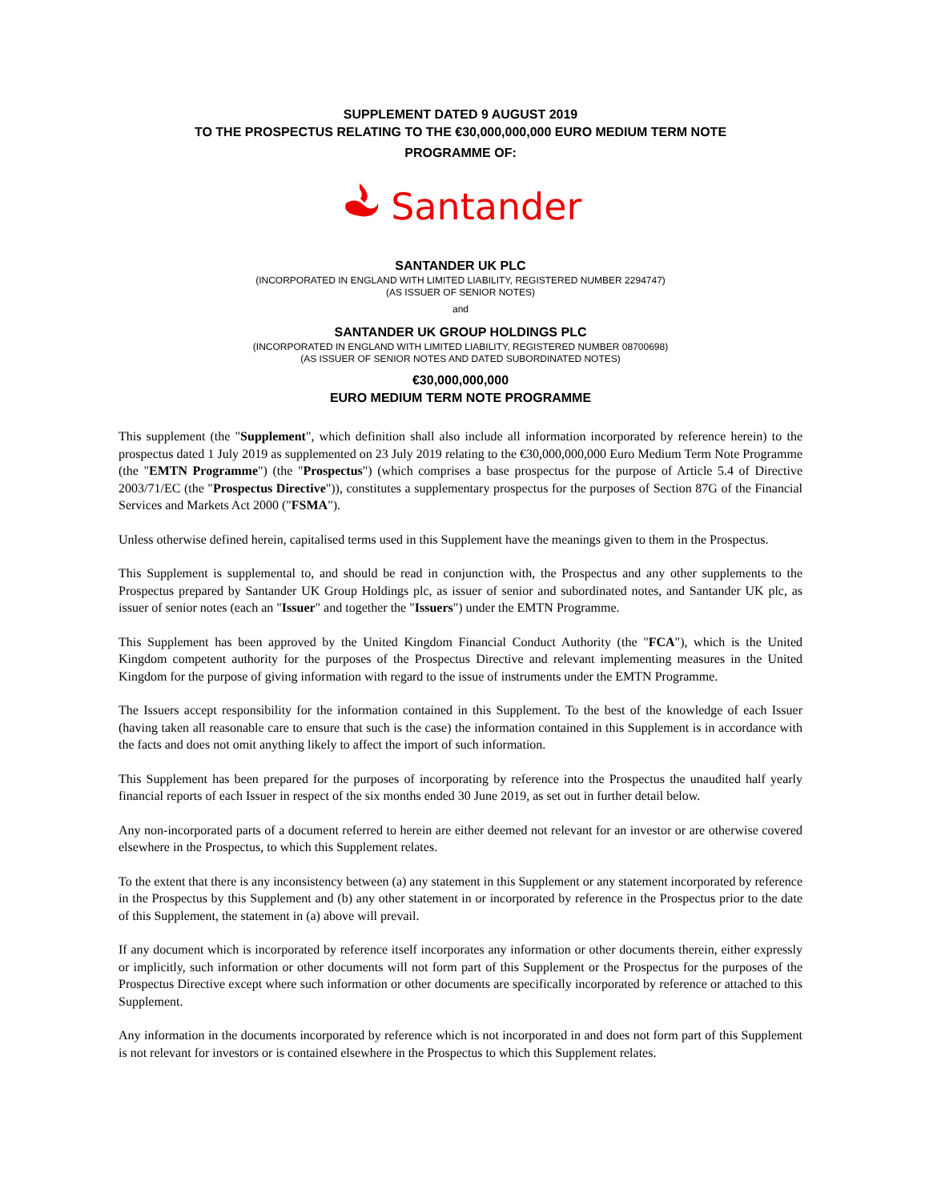SUPPLEMENT DATED 9 AUGUST 2019
TO THE PROSPECTUS RELATING TO THE €30,000,000,000 EURO MEDIUM TERM NOTE
PROGRAMME OF:
Santander
SANTANDER UK PLC
(INCORPORATED IN ENGLAND WITH LIMITED LIABILITY, REGISTERED NUMBER 2294747)
(AS ISSUER OF SENIOR NOTES)
and
SANTANDER UK GROUP HOLDINGS PLC
(INCORPORATED IN ENGLAND WITH LIMITED LIABILITY, REGISTERED NUMBER 08700698)
(AS ISSUER OF SENIOR NOTES AND DATED SUBORDINATED NOTES)
€30,000,000,000
EURO MEDIUM TERM NOTE PROGRAMME
This supplement (the "Supplement", which definition shall also include all information incorporated by reference herein) to the prospectus dated 1 July 2019 as supplemented on 23 July 2019 relating to the €30,000,000,000 Euro Medium Term Note Programme (the "EMTN Programme") (the "Prospectus") (which comprises a base prospectus for the purpose of Article 5.4 of Directive 2003/71/EC (the "Prospectus Directive")), constitutes a supplementary prospectus for the purposes of Section 87G of the Financial Services and Markets Act 2000 ("FSMA").
Unless otherwise defined herein, capitalised terms used in this Supplement have the meanings given to them in the Prospectus.
This Supplement is supplemental to, and should be read in conjunction with, the Prospectus and any other supplements to the Prospectus prepared by Santander UK Group Holdings plc, as issuer of senior and subordinated notes, and Santander UK plc, as issuer of senior notes (each an "Issuer" and together the "Issuers") under the EMTN Programme.
This Supplement has been approved by the United Kingdom Financial Conduct Authority (the "FCA"), which is the United Kingdom competent authority for the purposes of the Prospectus Directive and relevant implementing measures in the United Kingdom for the purpose of giving information with regard to the issue of instruments under the EMTN Programme.
The Issuers accept responsibility for the information contained in this Supplement. To the best of the knowledge of each Issuer (having taken all reasonable care to ensure that such is the case) the information contained in this Supplement is in accordance with the facts and does not omit anything likely to affect the import of such information.
This Supplement has been prepared for the purposes of incorporating by reference into the Prospectus the unaudited half yearly financial reports of each Issuer in respect of the six months ended 30 June 2019, as set out in further detail below.
Any non-incorporated parts of a document referred to herein are either deemed not relevant for an investor or are otherwise covered elsewhere in the Prospectus, to which this Supplement relates.
To the extent that there is any inconsistency between (a) any statement in this Supplement or any statement incorporated by reference in the Prospectus by this Supplement and (b) any other statement in or incorporated by reference in the Prospectus prior to the date of this Supplement, the statement in (a) above will prevail.
If any document which is incorporated by reference itself incorporates any information or other documents therein, either expressly or implicitly, such information or other documents will not form part of this Supplement or the Prospectus for the purposes of the Prospectus Directive except where such information or other documents are specifically incorporated by reference or attached to this Supplement.
Any information in the documents incorporated by reference which is not incorporated in and does not form part of this Supplement is not relevant for investors or is contained elsewhere in the Prospectus to which this Supplement relates.